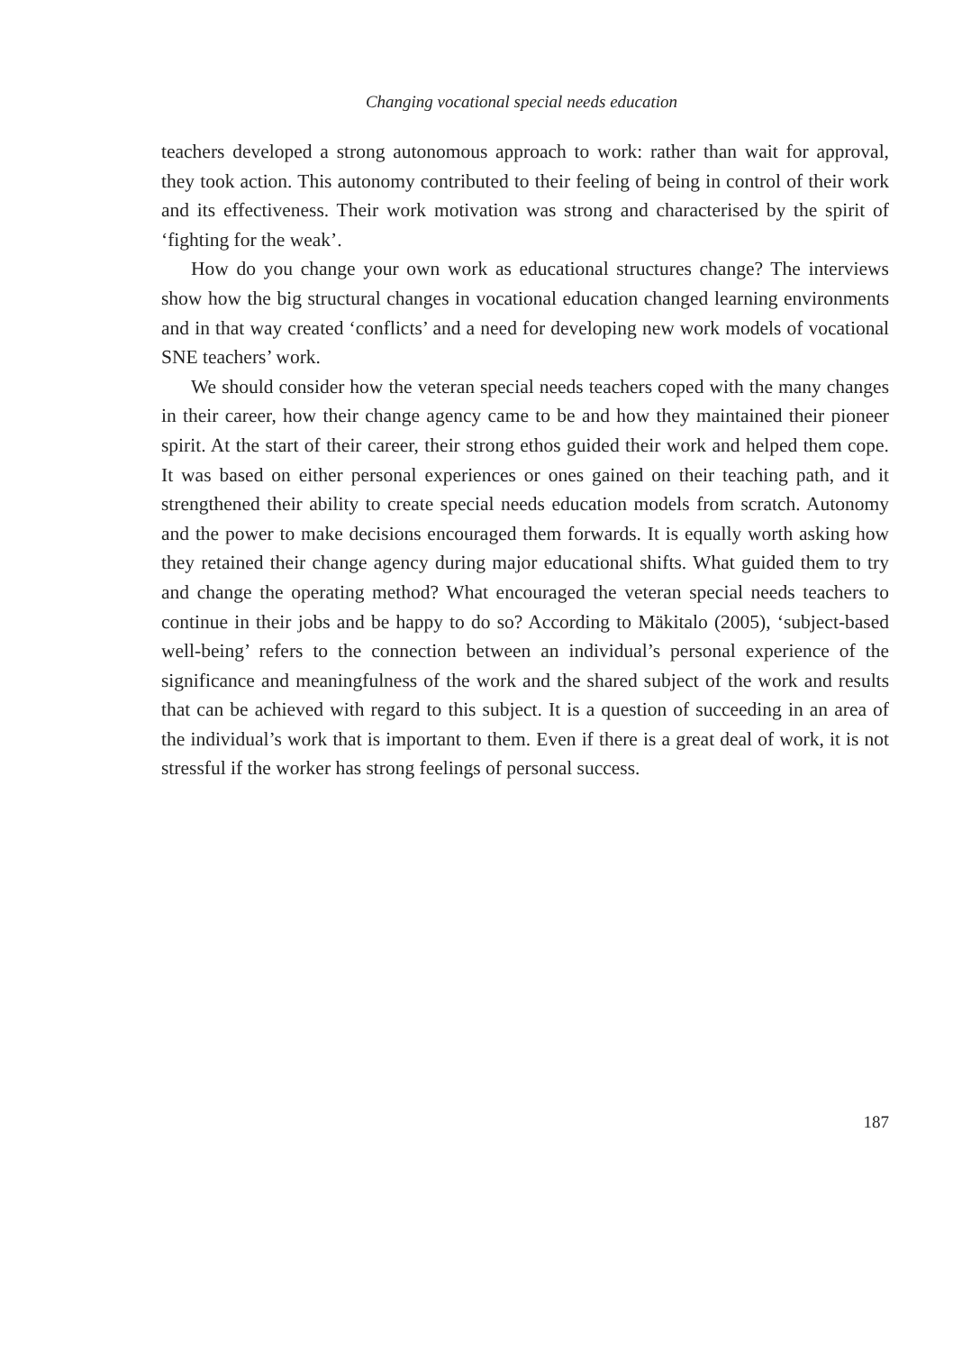Changing vocational special needs education
teachers developed a strong autonomous approach to work: rather than wait for approval, they took action. This autonomy contributed to their feeling of being in control of their work and its effectiveness. Their work motivation was strong and characterised by the spirit of ‘fighting for the weak’.
How do you change your own work as educational structures change? The interviews show how the big structural changes in vocational education changed learning environments and in that way created ‘conflicts’ and a need for developing new work models of vocational SNE teachers’ work.
We should consider how the veteran special needs teachers coped with the many changes in their career, how their change agency came to be and how they maintained their pioneer spirit. At the start of their career, their strong ethos guided their work and helped them cope. It was based on either personal experiences or ones gained on their teaching path, and it strengthened their ability to create special needs education models from scratch. Autonomy and the power to make decisions encouraged them forwards. It is equally worth asking how they retained their change agency during major educational shifts. What guided them to try and change the operating method? What encouraged the veteran special needs teachers to continue in their jobs and be happy to do so? According to Mäkitalo (2005), ‘subject-based well-being’ refers to the connection between an individual’s personal experience of the significance and meaningfulness of the work and the shared subject of the work and results that can be achieved with regard to this subject. It is a question of succeeding in an area of the individual’s work that is important to them. Even if there is a great deal of work, it is not stressful if the worker has strong feelings of personal success.
187